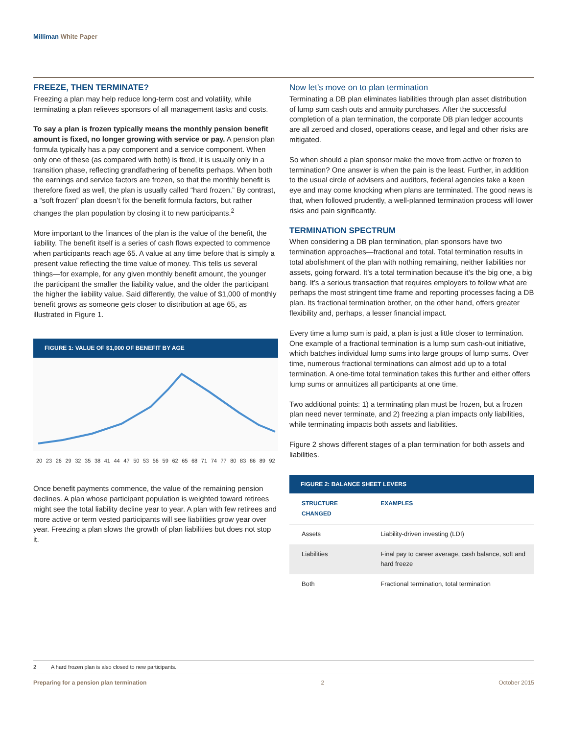Milliman White Paper
FREEZE, THEN TERMINATE?
Freezing a plan may help reduce long-term cost and volatility, while terminating a plan relieves sponsors of all management tasks and costs.
To say a plan is frozen typically means the monthly pension benefit amount is fixed, no longer growing with service or pay. A pension plan formula typically has a pay component and a service component. When only one of these (as compared with both) is fixed, it is usually only in a transition phase, reflecting grandfathering of benefits perhaps. When both the earnings and service factors are frozen, so that the monthly benefit is therefore fixed as well, the plan is usually called “hard frozen.” By contrast, a “soft frozen” plan doesn’t fix the benefit formula factors, but rather changes the plan population by closing it to new participants.<sup>2</sup>
More important to the finances of the plan is the value of the benefit, the liability. The benefit itself is a series of cash flows expected to commence when participants reach age 65. A value at any time before that is simply a present value reflecting the time value of money. This tells us several things—for example, for any given monthly benefit amount, the younger the participant the smaller the liability value, and the older the participant the higher the liability value. Said differently, the value of $1,000 of monthly benefit grows as someone gets closer to distribution at age 65, as illustrated in Figure 1.
FIGURE 1: VALUE OF $1,000 OF BENEFIT BY AGE
20 23 26 29 32 35 38 41 44 47 50 53 56 59 62 65 68 71 74 77 80 83 86 89 92
Once benefit payments commence, the value of the remaining pension declines. A plan whose participant population is weighted toward retirees might see the total liability decline year to year. A plan with few retirees and more active or term vested participants will see liabilities grow year over year. Freezing a plan slows the growth of plan liabilities but does not stop it.
Now let’s move on to plan termination
Terminating a DB plan eliminates liabilities through plan asset distribution of lump sum cash outs and annuity purchases. After the successful completion of a plan termination, the corporate DB plan ledger accounts are all zeroed and closed, operations cease, and legal and other risks are mitigated.
So when should a plan sponsor make the move from active or frozen to termination? One answer is when the pain is the least. Further, in addition to the usual circle of advisers and auditors, federal agencies take a keen eye and may come knocking when plans are terminated. The good news is that, when followed prudently, a well-planned termination process will lower risks and pain significantly.
TERMINATION SPECTRUM
When considering a DB plan termination, plan sponsors have two termination approaches—fractional and total. Total termination results in total abolishment of the plan with nothing remaining, neither liabilities nor assets, going forward. It’s a total termination because it’s the big one, a big bang. It’s a serious transaction that requires employers to follow what are perhaps the most stringent time frame and reporting processes facing a DB plan. Its fractional termination brother, on the other hand, offers greater flexibility and, perhaps, a lesser financial impact.
Every time a lump sum is paid, a plan is just a little closer to termination. One example of a fractional termination is a lump sum cash-out initiative, which batches individual lump sums into large groups of lump sums. Over time, numerous fractional terminations can almost add up to a total termination. A one-time total termination takes this further and either offers lump sums or annuitizes all participants at one time.
Two additional points: 1) a terminating plan must be frozen, but a frozen plan need never terminate, and 2) freezing a plan impacts only liabilities, while terminating impacts both assets and liabilities.
Figure 2 shows different stages of a plan termination for both assets and liabilities.
FIGURE 2: BALANCE SHEET LEVERS
| STRUCTURE CHANGED | EXAMPLES |
| --- | --- |
| Assets | Liability-driven investing (LDI) |
| Liabilities | Final pay to career average, cash balance, soft and hard freeze |
| Both | Fractional termination, total termination |
2 A hard frozen plan is also closed to new participants.
Preparing for a pension plan termination 2 October 2015